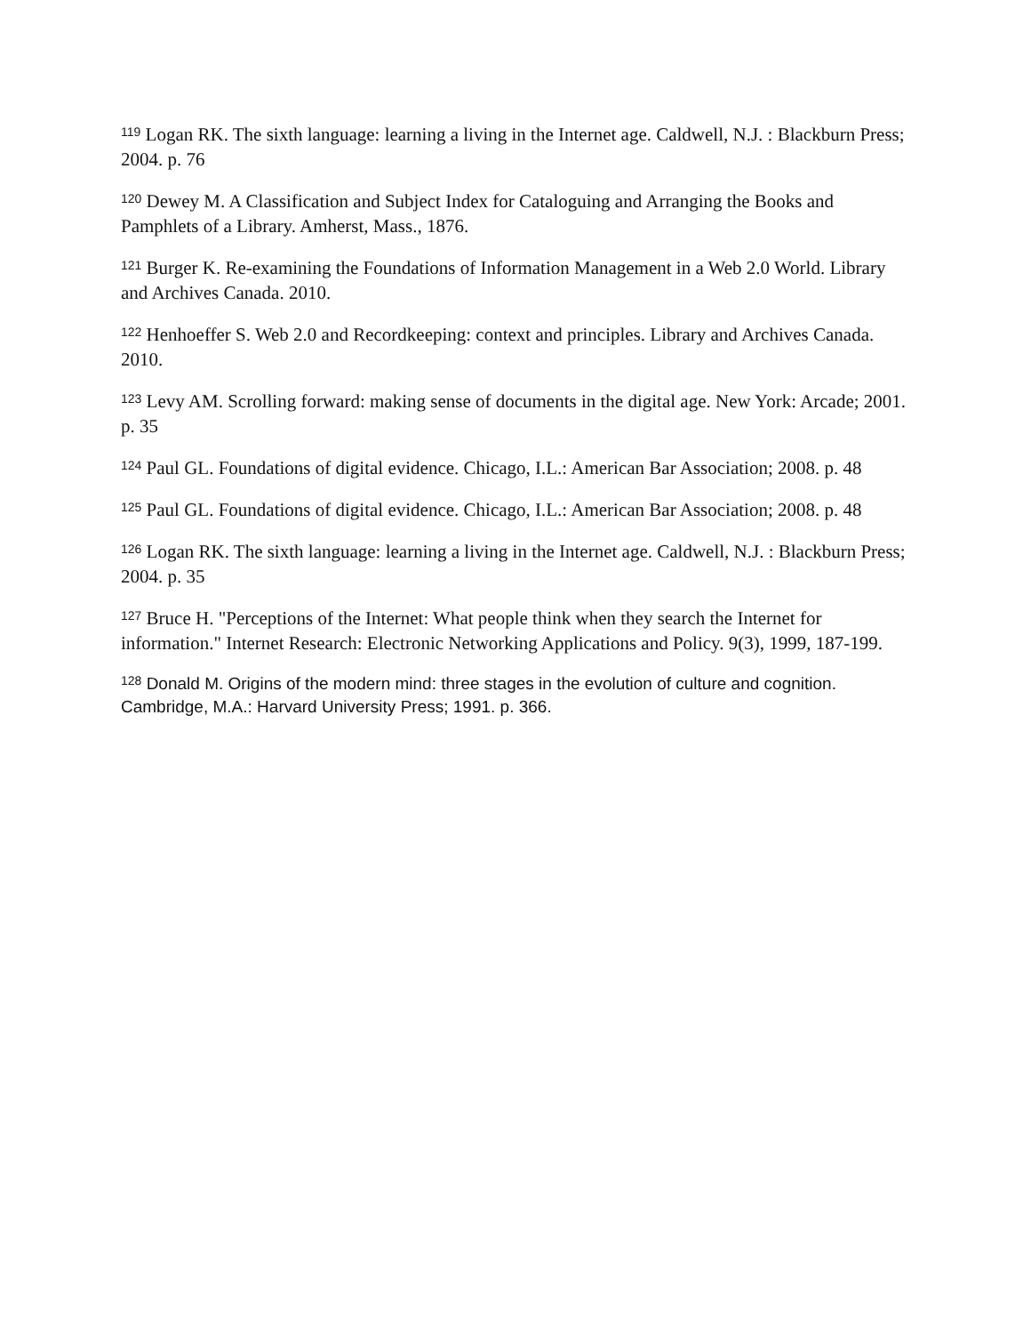<sup>119</sup> Logan RK. The sixth language: learning a living in the Internet age. Caldwell, N.J. : Blackburn Press; 2004. p. 76
<sup>120</sup> Dewey M. A Classification and Subject Index for Cataloguing and Arranging the Books and Pamphlets of a Library. Amherst, Mass., 1876.
<sup>121</sup> Burger K. Re-examining the Foundations of Information Management in a Web 2.0 World. Library and Archives Canada. 2010.
<sup>122</sup> Henhoeffer S. Web 2.0 and Recordkeeping: context and principles. Library and Archives Canada. 2010.
<sup>123</sup> Levy AM. Scrolling forward: making sense of documents in the digital age. New York: Arcade; 2001. p. 35
<sup>124</sup> Paul GL. Foundations of digital evidence. Chicago, I.L.: American Bar Association; 2008. p. 48
<sup>125</sup> Paul GL. Foundations of digital evidence. Chicago, I.L.: American Bar Association; 2008. p. 48
<sup>126</sup> Logan RK. The sixth language: learning a living in the Internet age. Caldwell, N.J. : Blackburn Press; 2004. p. 35
<sup>127</sup> Bruce H. "Perceptions of the Internet: What people think when they search the Internet for information." Internet Research: Electronic Networking Applications and Policy. 9(3), 1999, 187-199.
<sup>128</sup> Donald M. Origins of the modern mind: three stages in the evolution of culture and cognition. Cambridge, M.A.: Harvard University Press; 1991. p. 366.